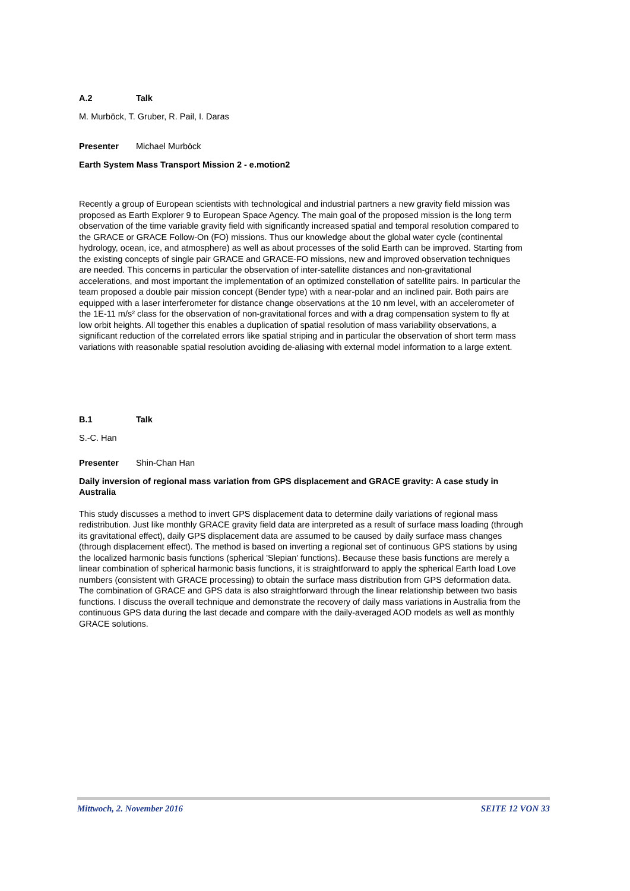A.2 Talk
M. Murböck, T. Gruber, R. Pail, I. Daras
Presenter Michael Murböck
Earth System Mass Transport Mission 2 - e.motion2
Recently a group of European scientists with technological and industrial partners a new gravity field mission was proposed as Earth Explorer 9 to European Space Agency. The main goal of the proposed mission is the long term observation of the time variable gravity field with significantly increased spatial and temporal resolution compared to the GRACE or GRACE Follow-On (FO) missions. Thus our knowledge about the global water cycle (continental hydrology, ocean, ice, and atmosphere) as well as about processes of the solid Earth can be improved. Starting from the existing concepts of single pair GRACE and GRACE-FO missions, new and improved observation techniques are needed. This concerns in particular the observation of inter-satellite distances and non-gravitational accelerations, and most important the implementation of an optimized constellation of satellite pairs. In particular the team proposed a double pair mission concept (Bender type) with a near-polar and an inclined pair. Both pairs are equipped with a laser interferometer for distance change observations at the 10 nm level, with an accelerometer of the 1E-11 m/s² class for the observation of non-gravitational forces and with a drag compensation system to fly at low orbit heights. All together this enables a duplication of spatial resolution of mass variability observations, a significant reduction of the correlated errors like spatial striping and in particular the observation of short term mass variations with reasonable spatial resolution avoiding de-aliasing with external model information to a large extent.
B.1 Talk
S.-C. Han
Presenter Shin-Chan Han
Daily inversion of regional mass variation from GPS displacement and GRACE gravity: A case study in Australia
This study discusses a method to invert GPS displacement data to determine daily variations of regional mass redistribution. Just like monthly GRACE gravity field data are interpreted as a result of surface mass loading (through its gravitational effect), daily GPS displacement data are assumed to be caused by daily surface mass changes (through displacement effect). The method is based on inverting a regional set of continuous GPS stations by using the localized harmonic basis functions (spherical 'Slepian' functions). Because these basis functions are merely a linear combination of spherical harmonic basis functions, it is straightforward to apply the spherical Earth load Love numbers (consistent with GRACE processing) to obtain the surface mass distribution from GPS deformation data. The combination of GRACE and GPS data is also straightforward through the linear relationship between two basis functions. I discuss the overall technique and demonstrate the recovery of daily mass variations in Australia from the continuous GPS data during the last decade and compare with the daily-averaged AOD models as well as monthly GRACE solutions.
Mittwoch, 2. November 2016 SEITE 12 VON 33